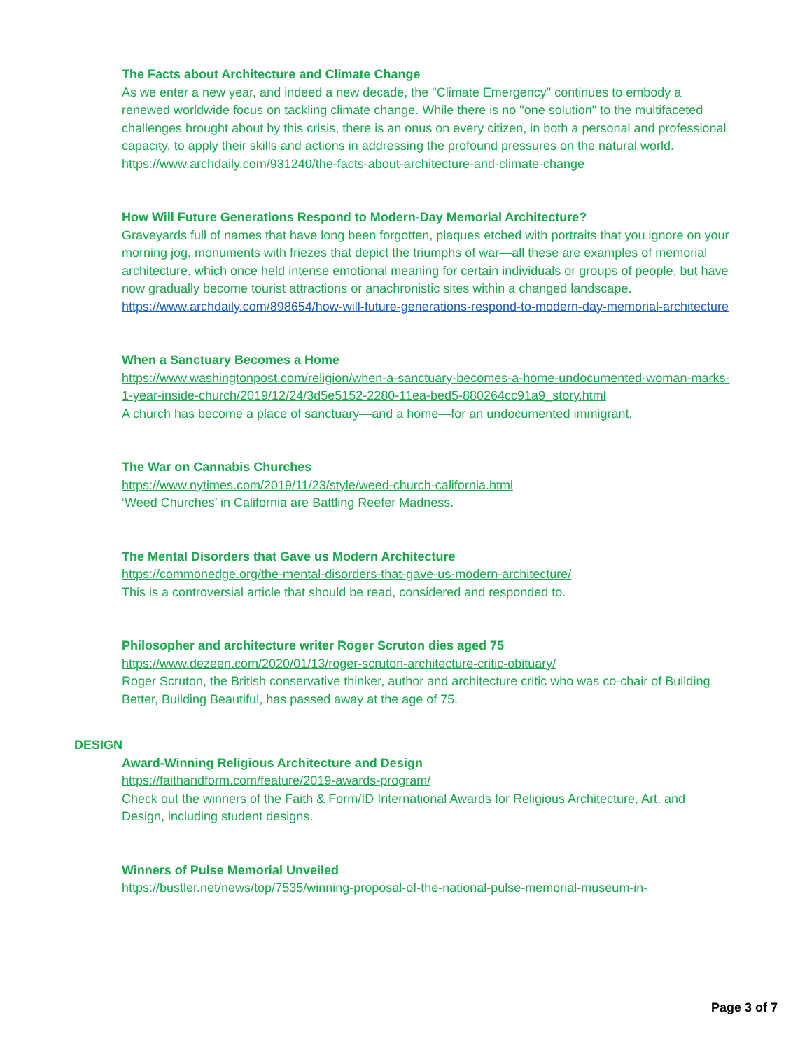The Facts about Architecture and Climate Change
As we enter a new year, and indeed a new decade, the "Climate Emergency" continues to embody a renewed worldwide focus on tackling climate change. While there is no "one solution" to the multifaceted challenges brought about by this crisis, there is an onus on every citizen, in both a personal and professional capacity, to apply their skills and actions in addressing the profound pressures on the natural world.
https://www.archdaily.com/931240/the-facts-about-architecture-and-climate-change
How Will Future Generations Respond to Modern-Day Memorial Architecture?
Graveyards full of names that have long been forgotten, plaques etched with portraits that you ignore on your morning jog, monuments with friezes that depict the triumphs of war—all these are examples of memorial architecture, which once held intense emotional meaning for certain individuals or groups of people, but have now gradually become tourist attractions or anachronistic sites within a changed landscape.
https://www.archdaily.com/898654/how-will-future-generations-respond-to-modern-day-memorial-architecture
When a Sanctuary Becomes a Home
https://www.washingtonpost.com/religion/when-a-sanctuary-becomes-a-home-undocumented-woman-marks-1-year-inside-church/2019/12/24/3d5e5152-2280-11ea-bed5-880264cc91a9_story.html
A church has become a place of sanctuary—and a home—for an undocumented immigrant.
The War on Cannabis Churches
https://www.nytimes.com/2019/11/23/style/weed-church-california.html
‘Weed Churches’ in California are Battling Reefer Madness.
The Mental Disorders that Gave us Modern Architecture
https://commonedge.org/the-mental-disorders-that-gave-us-modern-architecture/
This is a controversial article that should be read, considered and responded to.
Philosopher and architecture writer Roger Scruton dies aged 75
https://www.dezeen.com/2020/01/13/roger-scruton-architecture-critic-obituary/
Roger Scruton, the British conservative thinker, author and architecture critic who was co-chair of Building Better, Building Beautiful, has passed away at the age of 75.
DESIGN
Award-Winning Religious Architecture and Design
https://faithandform.com/feature/2019-awards-program/
Check out the winners of the Faith & Form/ID International Awards for Religious Architecture, Art, and Design, including student designs.
Winners of Pulse Memorial Unveiled
https://bustler.net/news/top/7535/winning-proposal-of-the-national-pulse-memorial-museum-in-
Page 3 of 7